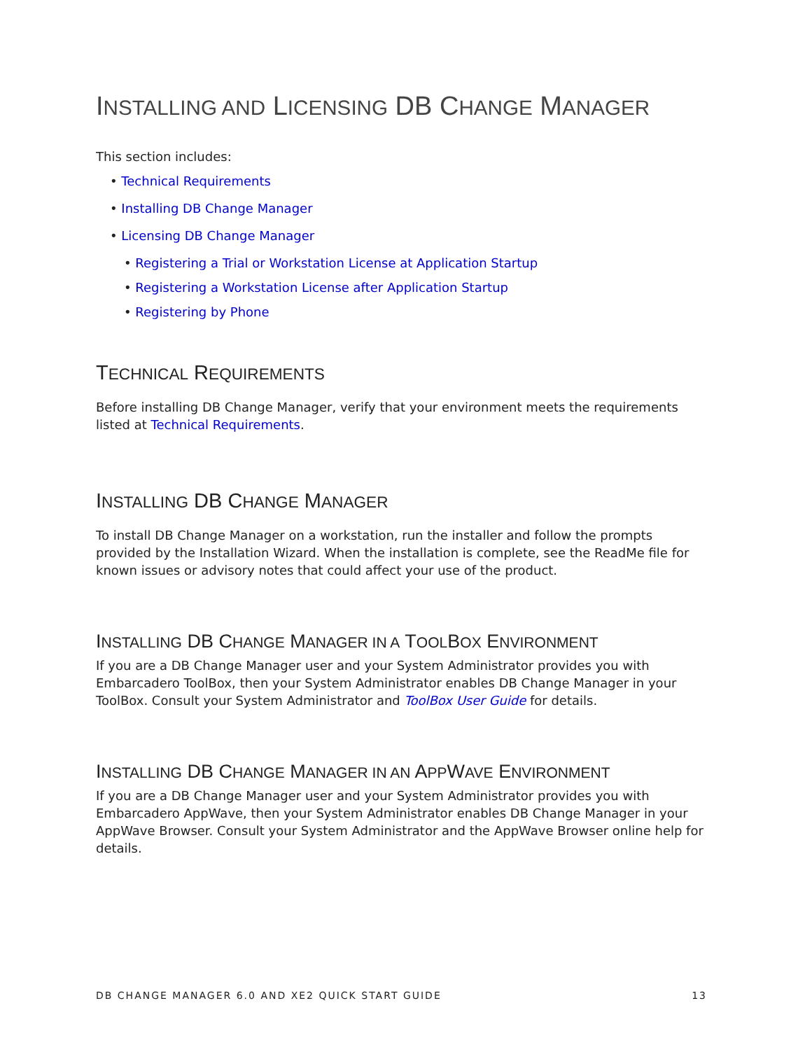INSTALLING AND LICENSING DB CHANGE MANAGER
This section includes:
• Technical Requirements
• Installing DB Change Manager
• Licensing DB Change Manager
• Registering a Trial or Workstation License at Application Startup
• Registering a Workstation License after Application Startup
• Registering by Phone
TECHNICAL REQUIREMENTS
Before installing DB Change Manager, verify that your environment meets the requirements listed at Technical Requirements.
INSTALLING DB CHANGE MANAGER
To install DB Change Manager on a workstation, run the installer and follow the prompts provided by the Installation Wizard. When the installation is complete, see the ReadMe file for known issues or advisory notes that could affect your use of the product.
INSTALLING DB CHANGE MANAGER IN A TOOLBOX ENVIRONMENT
If you are a DB Change Manager user and your System Administrator provides you with Embarcadero ToolBox, then your System Administrator enables DB Change Manager in your ToolBox. Consult your System Administrator and ToolBox User Guide for details.
INSTALLING DB CHANGE MANAGER IN AN APPWAVE ENVIRONMENT
If you are a DB Change Manager user and your System Administrator provides you with Embarcadero AppWave, then your System Administrator enables DB Change Manager in your AppWave Browser. Consult your System Administrator and the AppWave Browser online help for details.
DB CHANGE MANAGER 6.0 AND XE2 QUICK START GUIDE 13